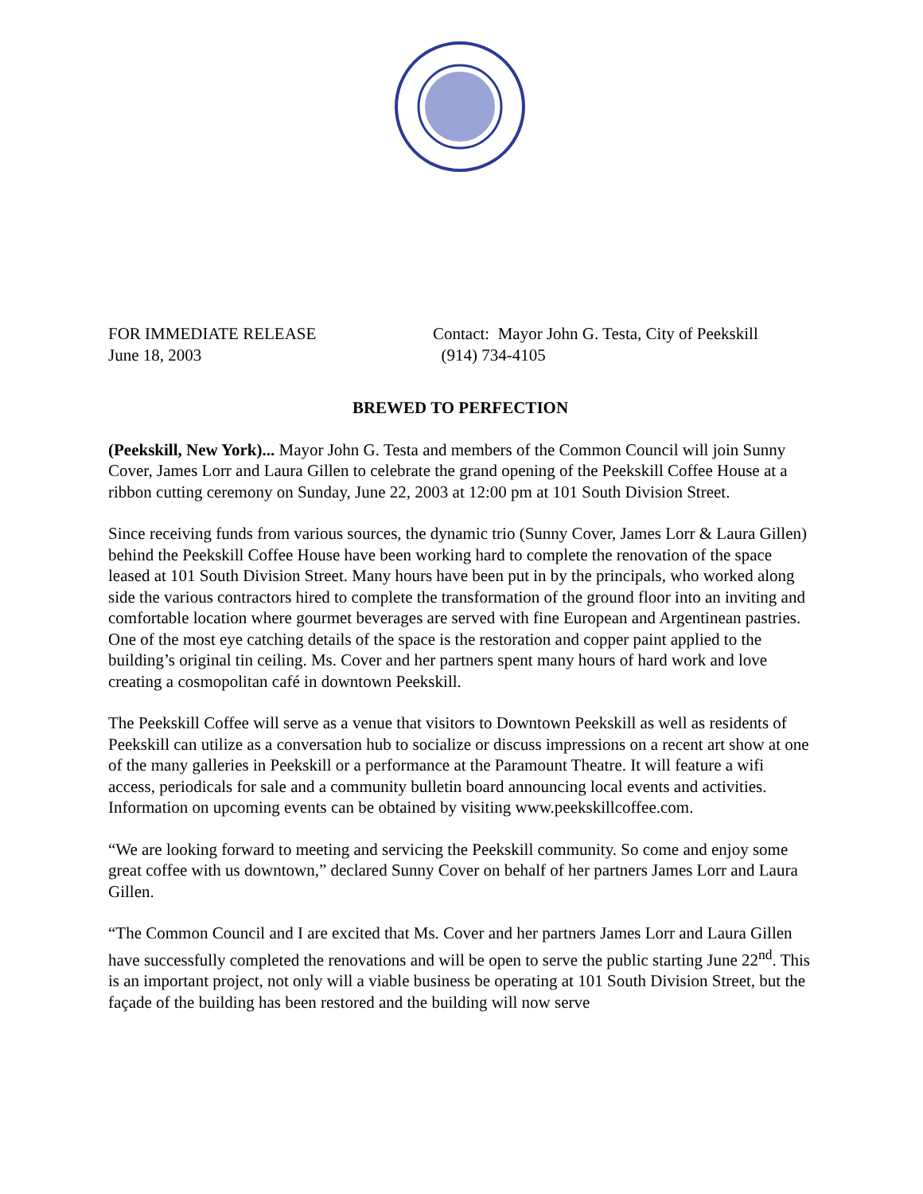FOR IMMEDIATE RELEASE
June 18, 2003
Contact: Mayor John G. Testa, City of Peekskill
(914) 734-4105
BREWED TO PERFECTION
(Peekskill, New York)... Mayor John G. Testa and members of the Common Council will join Sunny Cover, James Lorr and Laura Gillen to celebrate the grand opening of the Peekskill Coffee House at a ribbon cutting ceremony on Sunday, June 22, 2003 at 12:00 pm at 101 South Division Street.
Since receiving funds from various sources, the dynamic trio (Sunny Cover, James Lorr & Laura Gillen) behind the Peekskill Coffee House have been working hard to complete the renovation of the space leased at 101 South Division Street. Many hours have been put in by the principals, who worked along side the various contractors hired to complete the transformation of the ground floor into an inviting and comfortable location where gourmet beverages are served with fine European and Argentinean pastries. One of the most eye catching details of the space is the restoration and copper paint applied to the building’s original tin ceiling. Ms. Cover and her partners spent many hours of hard work and love creating a cosmopolitan café in downtown Peekskill.
The Peekskill Coffee will serve as a venue that visitors to Downtown Peekskill as well as residents of Peekskill can utilize as a conversation hub to socialize or discuss impressions on a recent art show at one of the many galleries in Peekskill or a performance at the Paramount Theatre. It will feature a wifi access, periodicals for sale and a community bulletin board announcing local events and activities. Information on upcoming events can be obtained by visiting www.peekskillcoffee.com.
“We are looking forward to meeting and servicing the Peekskill community. So come and enjoy some great coffee with us downtown,” declared Sunny Cover on behalf of her partners James Lorr and Laura Gillen.
“The Common Council and I are excited that Ms. Cover and her partners James Lorr and Laura Gillen have successfully completed the renovations and will be open to serve the public starting June 22<sup>nd</sup>. This is an important project, not only will a viable business be operating at 101 South Division Street, but the façade of the building has been restored and the building will now serve